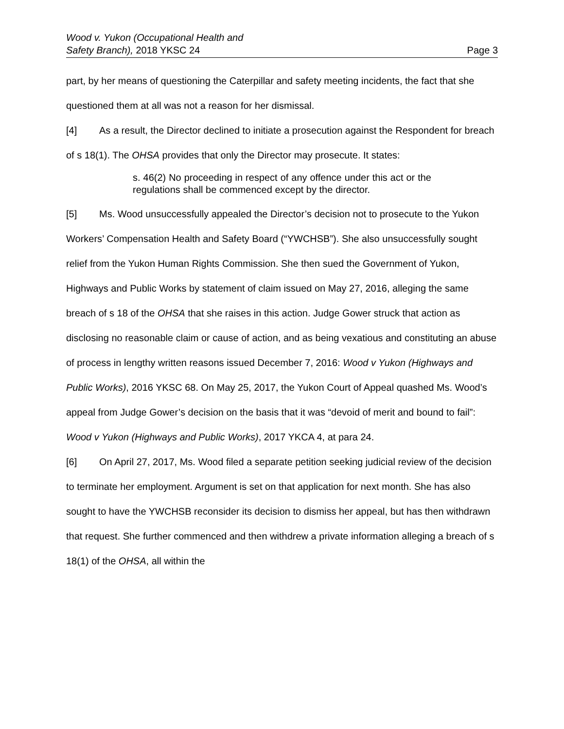Wood v. Yukon (Occupational Health and
Safety Branch), 2018 YKSC 24
Page 3
part, by her means of questioning the Caterpillar and safety meeting incidents, the fact that she questioned them at all was not a reason for her dismissal.
[4] As a result, the Director declined to initiate a prosecution against the Respondent for breach of s 18(1). The OHSA provides that only the Director may prosecute. It states:
s. 46(2) No proceeding in respect of any offence under this act or the regulations shall be commenced except by the director.
[5] Ms. Wood unsuccessfully appealed the Director’s decision not to prosecute to the Yukon Workers’ Compensation Health and Safety Board (“YWCHSB”). She also unsuccessfully sought relief from the Yukon Human Rights Commission. She then sued the Government of Yukon, Highways and Public Works by statement of claim issued on May 27, 2016, alleging the same breach of s 18 of the OHSA that she raises in this action. Judge Gower struck that action as disclosing no reasonable claim or cause of action, and as being vexatious and constituting an abuse of process in lengthy written reasons issued December 7, 2016: Wood v Yukon (Highways and Public Works), 2016 YKSC 68. On May 25, 2017, the Yukon Court of Appeal quashed Ms. Wood’s appeal from Judge Gower’s decision on the basis that it was “devoid of merit and bound to fail”: Wood v Yukon (Highways and Public Works), 2017 YKCA 4, at para 24.
[6] On April 27, 2017, Ms. Wood filed a separate petition seeking judicial review of the decision to terminate her employment. Argument is set on that application for next month. She has also sought to have the YWCHSB reconsider its decision to dismiss her appeal, but has then withdrawn that request. She further commenced and then withdrew a private information alleging a breach of s 18(1) of the OHSA, all within the